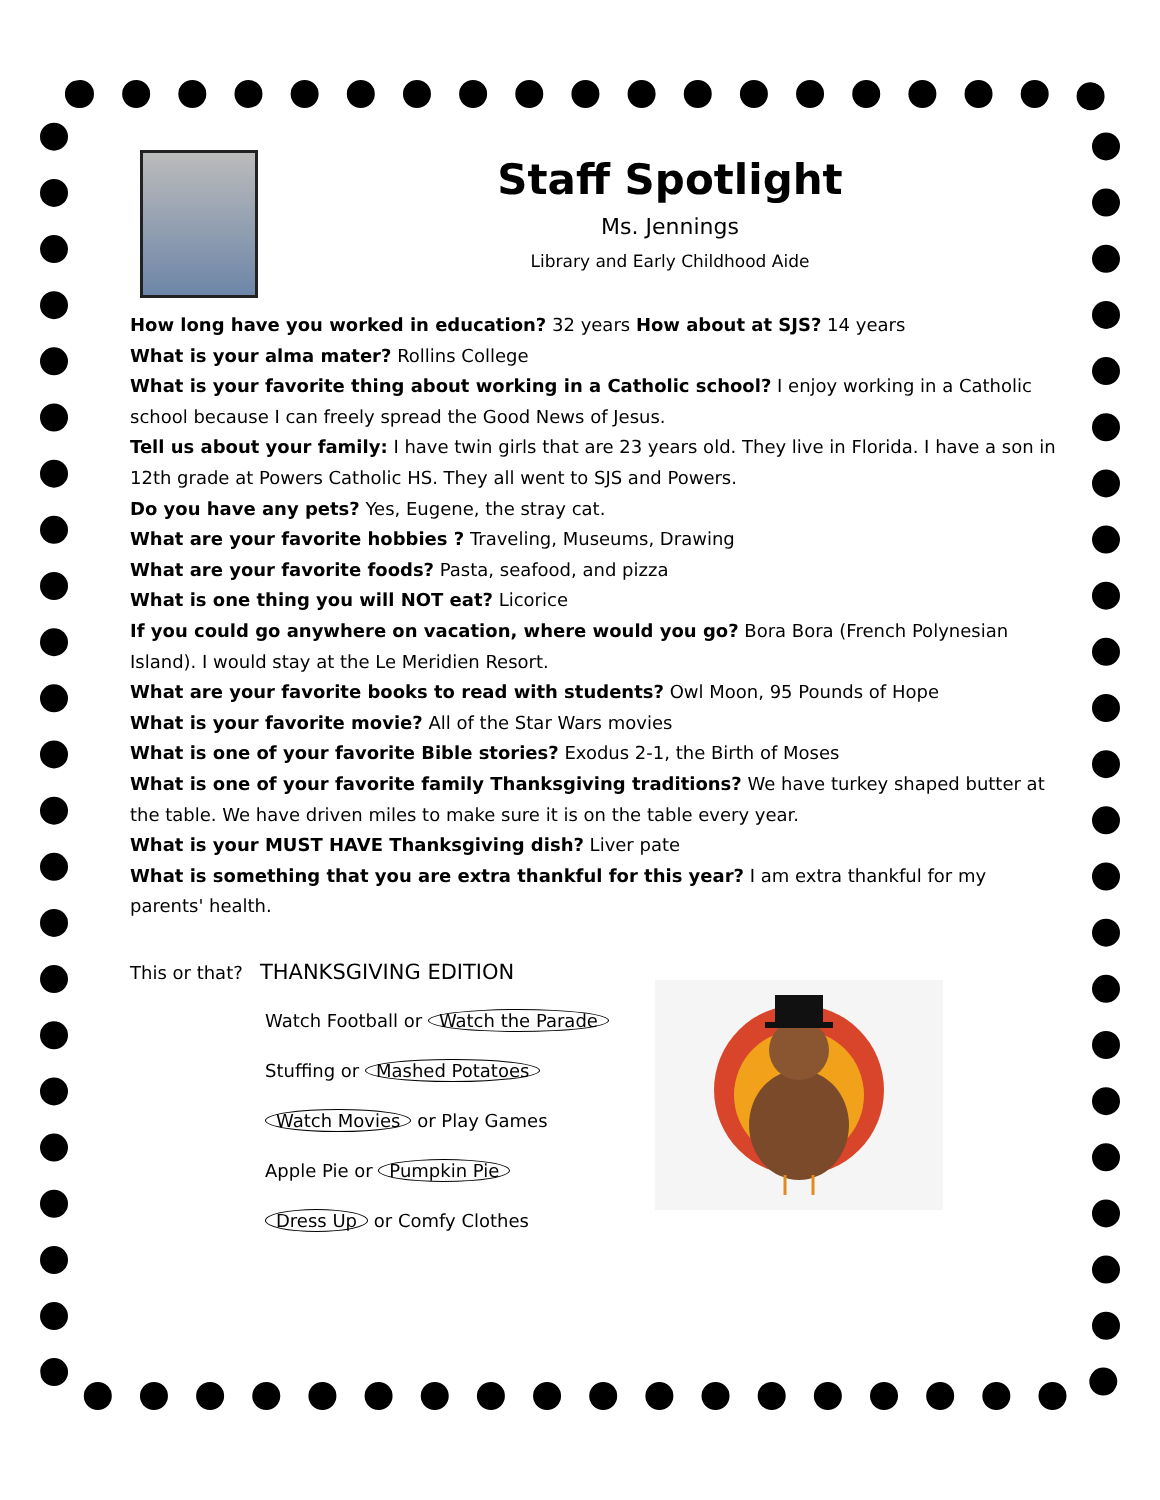Staff Spotlight
Ms. Jennings
Library and Early Childhood Aide
How long have you worked in education? 32 years How about at SJS? 14 years
What is your alma mater? Rollins College
What is your favorite thing about working in a Catholic school? I enjoy working in a Catholic school because I can freely spread the Good News of Jesus.
Tell us about your family: I have twin girls that are 23 years old. They live in Florida. I have a son in 12th grade at Powers Catholic HS. They all went to SJS and Powers.
Do you have any pets? Yes, Eugene, the stray cat.
What are your favorite hobbies ? Traveling, Museums, Drawing
What are your favorite foods? Pasta, seafood, and pizza
What is one thing you will NOT eat? Licorice
If you could go anywhere on vacation, where would you go? Bora Bora (French Polynesian Island). I would stay at the Le Meridien Resort.
What are your favorite books to read with students? Owl Moon, 95 Pounds of Hope
What is your favorite movie? All of the Star Wars movies
What is one of your favorite Bible stories? Exodus 2-1, the Birth of Moses
What is one of your favorite family Thanksgiving traditions? We have turkey shaped butter at the table. We have driven miles to make sure it is on the table every year.
What is your MUST HAVE Thanksgiving dish? Liver pate
What is something that you are extra thankful for this year? I am extra thankful for my parents' health.
This or that? THANKSGIVING EDITION
Watch Football or Watch the Parade
Stuffing or Mashed Potatoes
Watch Movies or Play Games
Apple Pie or Pumpkin Pie
Dress Up or Comfy Clothes